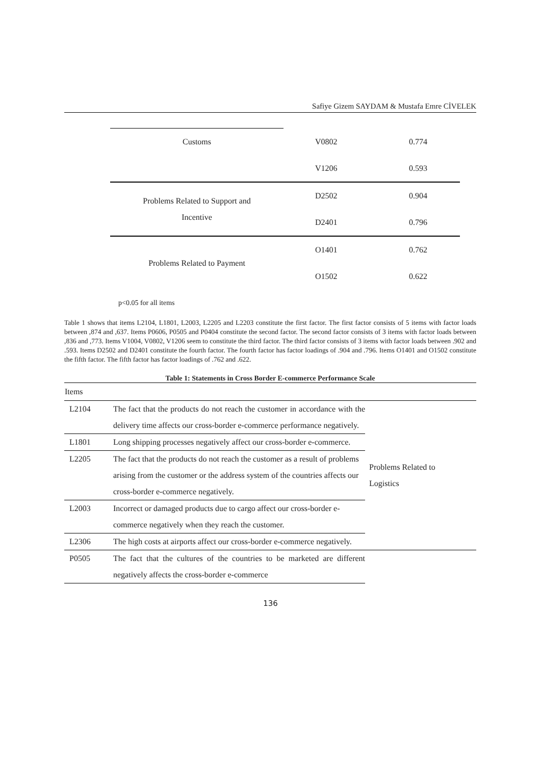Safiye Gizem SAYDAM & Mustafa Emre CİVELEK
| Customs | V0802 | 0.774 |
| | V1206 | 0.593 |
| Problems Related to Support and Incentive | D2502 | 0.904 |
| | D2401 | 0.796 |
| Problems Related to Payment | O1401 | 0.762 |
| | O1502 | 0.622 |
p<0.05 for all items
Table 1 shows that items L2104, L1801, L2003, L2205 and L2203 constitute the first factor. The first factor consists of 5 items with factor loads between ,874 and ,637. Items P0606, P0505 and P0404 constitute the second factor. The second factor consists of 3 items with factor loads between ,836 and ,773. Items V1004, V0802, V1206 seem to constitute the third factor. The third factor consists of 3 items with factor loads between .902 and .593. Items D2502 and D2401 constitute the fourth factor. The fourth factor has factor loadings of .904 and .796. Items O1401 and O1502 constitute the fifth factor. The fifth factor has factor loadings of .762 and .622.
Table 1: Statements in Cross Border E-commerce Performance Scale
| Items | | |
| --- | --- | --- |
| L2104 | The fact that the products do not reach the customer in accordance with the delivery time affects our cross-border e-commerce performance negatively. | Problems Related to Logistics |
| L1801 | Long shipping processes negatively affect our cross-border e-commerce. | |
| L2205 | The fact that the products do not reach the customer as a result of problems arising from the customer or the address system of the countries affects our cross-border e-commerce negatively. | |
| L2003 | Incorrect or damaged products due to cargo affect our cross-border e-commerce negatively when they reach the customer. | |
| L2306 | The high costs at airports affect our cross-border e-commerce negatively. | |
| P0505 | The fact that the cultures of the countries to be marketed are different negatively affects the cross-border e-commerce | |
136